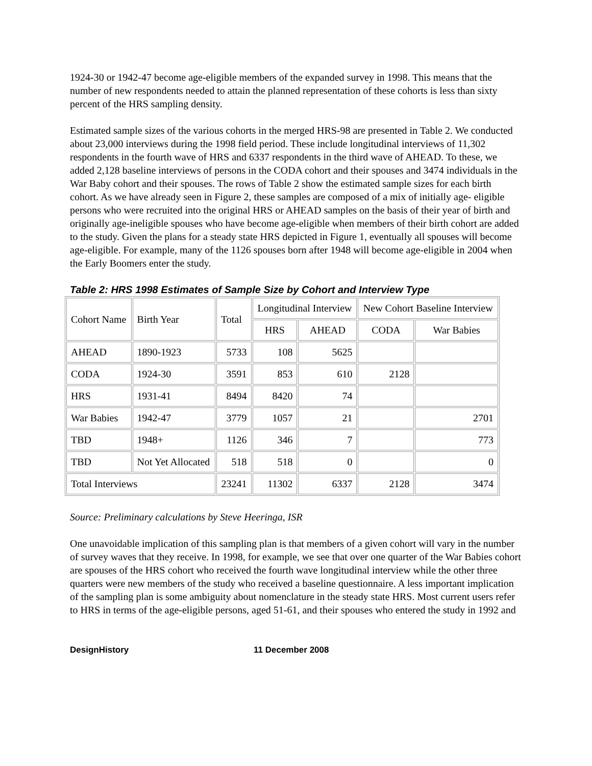1924-30 or 1942-47 become age-eligible members of the expanded survey in 1998. This means that the number of new respondents needed to attain the planned representation of these cohorts is less than sixty percent of the HRS sampling density.
Estimated sample sizes of the various cohorts in the merged HRS-98 are presented in Table 2. We conducted about 23,000 interviews during the 1998 field period. These include longitudinal interviews of 11,302 respondents in the fourth wave of HRS and 6337 respondents in the third wave of AHEAD. To these, we added 2,128 baseline interviews of persons in the CODA cohort and their spouses and 3474 individuals in the War Baby cohort and their spouses. The rows of Table 2 show the estimated sample sizes for each birth cohort. As we have already seen in Figure 2, these samples are composed of a mix of initially age- eligible persons who were recruited into the original HRS or AHEAD samples on the basis of their year of birth and originally age-ineligible spouses who have become age-eligible when members of their birth cohort are added to the study. Given the plans for a steady state HRS depicted in Figure 1, eventually all spouses will become age-eligible. For example, many of the 1126 spouses born after 1948 will become age-eligible in 2004 when the Early Boomers enter the study.
Table 2: HRS 1998 Estimates of Sample Size by Cohort and Interview Type
| Cohort Name | Birth Year | Total | Longitudinal Interview | | New Cohort Baseline Interview | |
| --- | --- | --- | --- | --- | --- | --- |
| | | | HRS | AHEAD | CODA | War Babies |
| AHEAD | 1890-1923 | 5733 | 108 | 5625 | | |
| CODA | 1924-30 | 3591 | 853 | 610 | 2128 | |
| HRS | 1931-41 | 8494 | 8420 | 74 | | |
| War Babies | 1942-47 | 3779 | 1057 | 21 | | 2701 |
| TBD | 1948+ | 1126 | 346 | 7 | | 773 |
| TBD | Not Yet Allocated | 518 | 518 | 0 | | 0 |
| Total Interviews | | 23241 | 11302 | 6337 | 2128 | 3474 |
Source: Preliminary calculations by Steve Heeringa, ISR
One unavoidable implication of this sampling plan is that members of a given cohort will vary in the number of survey waves that they receive. In 1998, for example, we see that over one quarter of the War Babies cohort are spouses of the HRS cohort who received the fourth wave longitudinal interview while the other three quarters were new members of the study who received a baseline questionnaire. A less important implication of the sampling plan is some ambiguity about nomenclature in the steady state HRS. Most current users refer to HRS in terms of the age-eligible persons, aged 51-61, and their spouses who entered the study in 1992 and
DesignHistory 11 December 2008